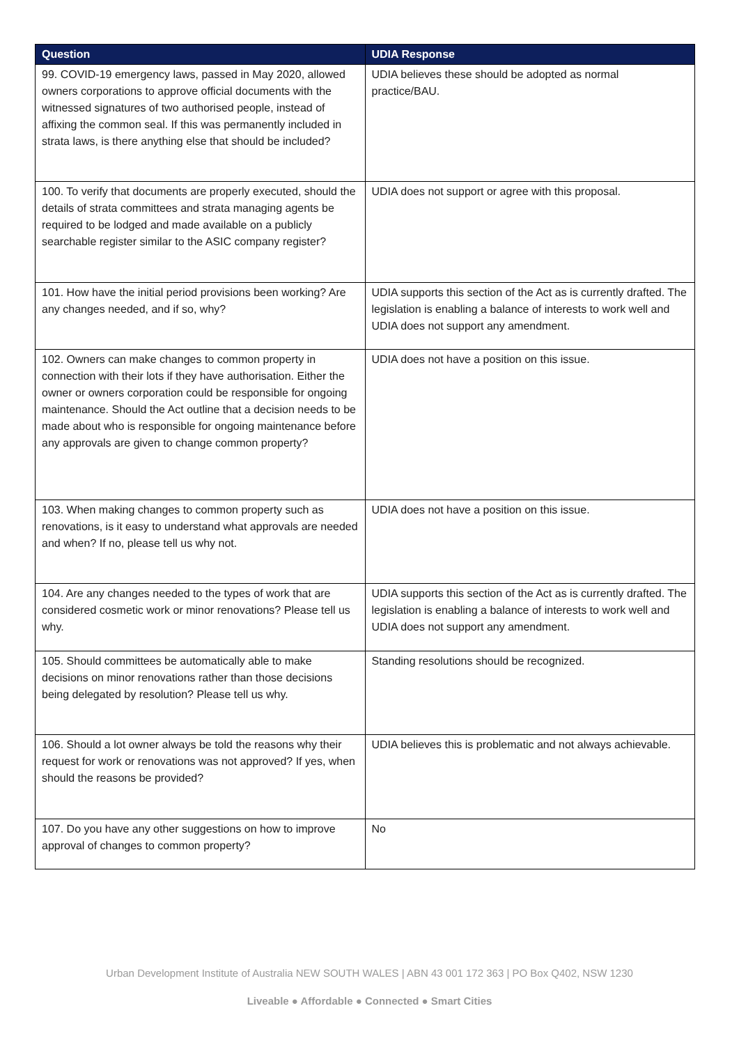| Question | UDIA Response |
| --- | --- |
| 99. COVID-19 emergency laws, passed in May 2020, allowed owners corporations to approve official documents with the witnessed signatures of two authorised people, instead of affixing the common seal. If this was permanently included in strata laws, is there anything else that should be included? | UDIA believes these should be adopted as normal practice/BAU. |
| 100. To verify that documents are properly executed, should the details of strata committees and strata managing agents be required to be lodged and made available on a publicly searchable register similar to the ASIC company register? | UDIA does not support or agree with this proposal. |
| 101. How have the initial period provisions been working? Are any changes needed, and if so, why? | UDIA supports this section of the Act as is currently drafted. The legislation is enabling a balance of interests to work well and UDIA does not support any amendment. |
| 102. Owners can make changes to common property in connection with their lots if they have authorisation. Either the owner or owners corporation could be responsible for ongoing maintenance. Should the Act outline that a decision needs to be made about who is responsible for ongoing maintenance before any approvals are given to change common property? | UDIA does not have a position on this issue. |
| 103. When making changes to common property such as renovations, is it easy to understand what approvals are needed and when? If no, please tell us why not. | UDIA does not have a position on this issue. |
| 104. Are any changes needed to the types of work that are considered cosmetic work or minor renovations? Please tell us why. | UDIA supports this section of the Act as is currently drafted. The legislation is enabling a balance of interests to work well and UDIA does not support any amendment. |
| 105. Should committees be automatically able to make decisions on minor renovations rather than those decisions being delegated by resolution? Please tell us why. | Standing resolutions should be recognized. |
| 106. Should a lot owner always be told the reasons why their request for work or renovations was not approved? If yes, when should the reasons be provided? | UDIA believes this is problematic and not always achievable. |
| 107. Do you have any other suggestions on how to improve approval of changes to common property? | No |
Urban Development Institute of Australia NEW SOUTH WALES | ABN 43 001 172 363 | PO Box Q402, NSW 1230
Liveable ● Affordable ● Connected ● Smart Cities